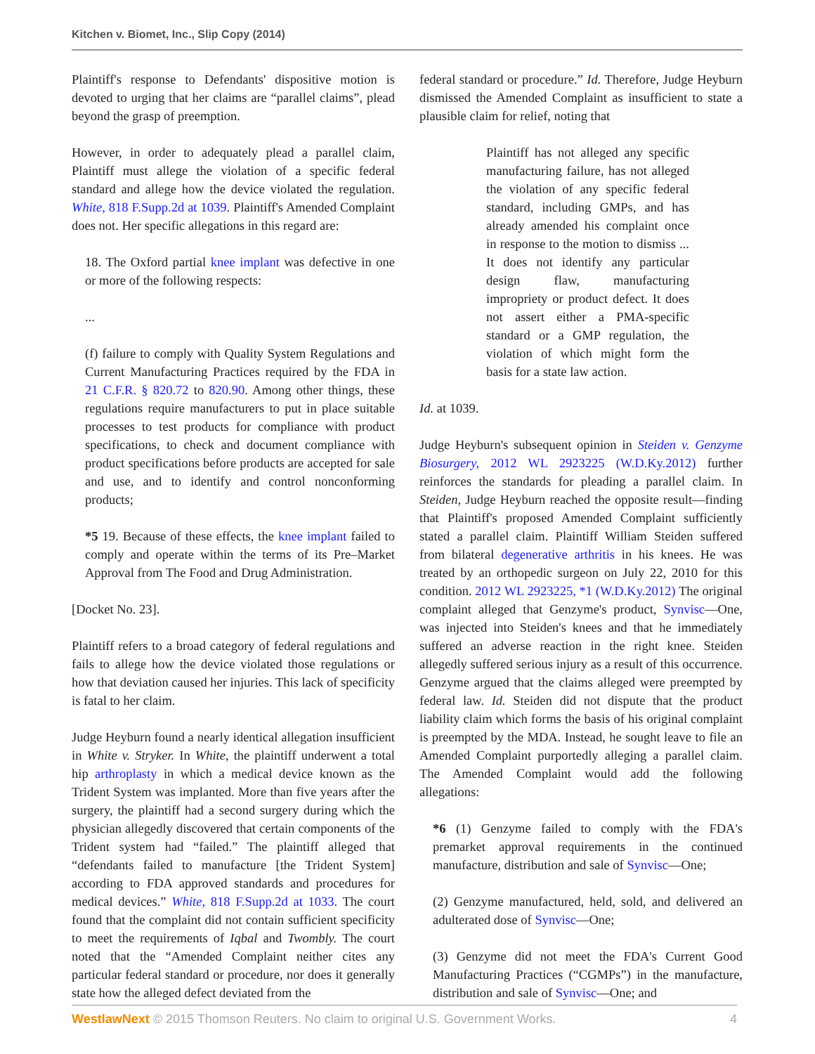Kitchen v. Biomet, Inc., Slip Copy (2014)
Plaintiff's response to Defendants' dispositive motion is devoted to urging that her claims are “parallel claims”, plead beyond the grasp of preemption.
However, in order to adequately plead a parallel claim, Plaintiff must allege the violation of a specific federal standard and allege how the device violated the regulation. White, 818 F.Supp.2d at 1039. Plaintiff's Amended Complaint does not. Her specific allegations in this regard are:
18. The Oxford partial knee implant was defective in one or more of the following respects:
...
(f) failure to comply with Quality System Regulations and Current Manufacturing Practices required by the FDA in 21 C.F.R. § 820.72 to 820.90. Among other things, these regulations require manufacturers to put in place suitable processes to test products for compliance with product specifications, to check and document compliance with product specifications before products are accepted for sale and use, and to identify and control nonconforming products;
*5 19. Because of these effects, the knee implant failed to comply and operate within the terms of its Pre–Market Approval from The Food and Drug Administration.
[Docket No. 23].
Plaintiff refers to a broad category of federal regulations and fails to allege how the device violated those regulations or how that deviation caused her injuries. This lack of specificity is fatal to her claim.
Judge Heyburn found a nearly identical allegation insufficient in White v. Stryker. In White, the plaintiff underwent a total hip arthroplasty in which a medical device known as the Trident System was implanted. More than five years after the surgery, the plaintiff had a second surgery during which the physician allegedly discovered that certain components of the Trident system had “failed.” The plaintiff alleged that “defendants failed to manufacture [the Trident System] according to FDA approved standards and procedures for medical devices.” White, 818 F.Supp.2d at 1033. The court found that the complaint did not contain sufficient specificity to meet the requirements of Iqbal and Twombly. The court noted that the “Amended Complaint neither cites any particular federal standard or procedure, nor does it generally state how the alleged defect deviated from the
federal standard or procedure.” Id. Therefore, Judge Heyburn dismissed the Amended Complaint as insufficient to state a plausible claim for relief, noting that
Plaintiff has not alleged any specific manufacturing failure, has not alleged the violation of any specific federal standard, including GMPs, and has already amended his complaint once in response to the motion to dismiss ... It does not identify any particular design flaw, manufacturing impropriety or product defect. It does not assert either a PMA-specific standard or a GMP regulation, the violation of which might form the basis for a state law action.
Id. at 1039.
Judge Heyburn's subsequent opinion in Steiden v. Genzyme Biosurgery, 2012 WL 2923225 (W.D.Ky.2012) further reinforces the standards for pleading a parallel claim. In Steiden, Judge Heyburn reached the opposite result—finding that Plaintiff's proposed Amended Complaint sufficiently stated a parallel claim. Plaintiff William Steiden suffered from bilateral degenerative arthritis in his knees. He was treated by an orthopedic surgeon on July 22, 2010 for this condition. 2012 WL 2923225, *1 (W.D.Ky.2012) The original complaint alleged that Genzyme's product, Synvisc—One, was injected into Steiden's knees and that he immediately suffered an adverse reaction in the right knee. Steiden allegedly suffered serious injury as a result of this occurrence. Genzyme argued that the claims alleged were preempted by federal law. Id. Steiden did not dispute that the product liability claim which forms the basis of his original complaint is preempted by the MDA. Instead, he sought leave to file an Amended Complaint purportedly alleging a parallel claim. The Amended Complaint would add the following allegations:
*6 (1) Genzyme failed to comply with the FDA's premarket approval requirements in the continued manufacture, distribution and sale of Synvisc—One;
(2) Genzyme manufactured, held, sold, and delivered an adulterated dose of Synvisc—One;
(3) Genzyme did not meet the FDA's Current Good Manufacturing Practices (“CGMPs”) in the manufacture, distribution and sale of Synvisc—One; and
WestlawNext © 2015 Thomson Reuters. No claim to original U.S. Government Works. 4